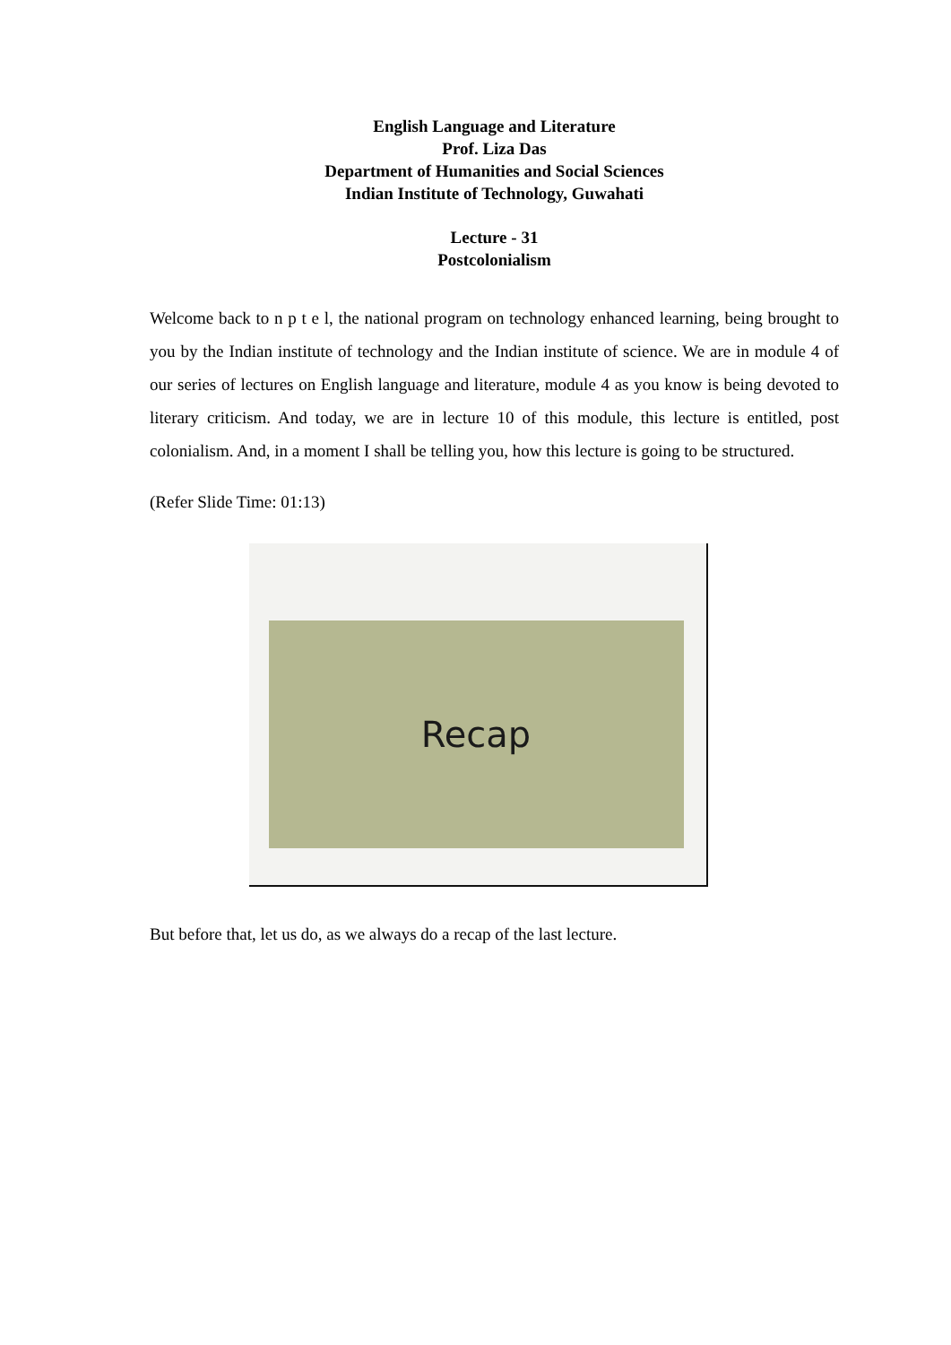English Language and Literature
Prof. Liza Das
Department of Humanities and Social Sciences
Indian Institute of Technology, Guwahati
Lecture - 31
Postcolonialism
Welcome back to n p t e l, the national program on technology enhanced learning, being brought to you by the Indian institute of technology and the Indian institute of science. We are in module 4 of our series of lectures on English language and literature, module 4 as you know is being devoted to literary criticism. And today, we are in lecture 10 of this module, this lecture is entitled, post colonialism. And, in a moment I shall be telling you, how this lecture is going to be structured.
(Refer Slide Time: 01:13)
Recap
But before that, let us do, as we always do a recap of the last lecture.